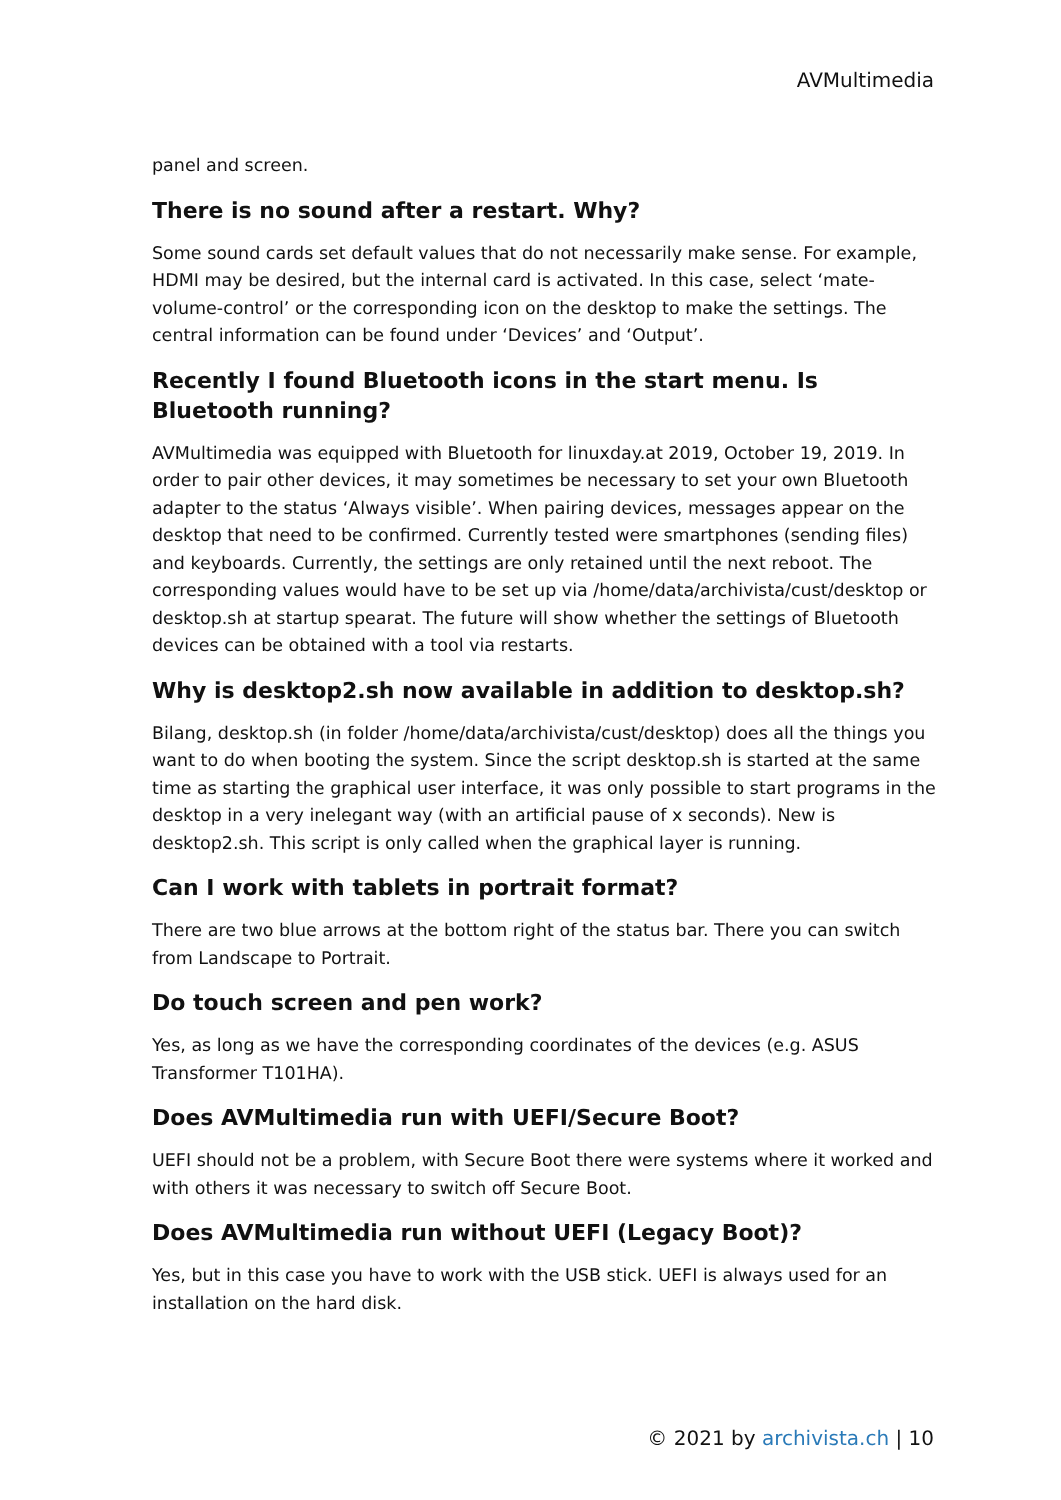AVMultimedia
panel and screen.
There is no sound after a restart. Why?
Some sound cards set default values that do not necessarily make sense. For example, HDMI may be desired, but the internal card is activated. In this case, select ‘mate-volume-control’ or the corresponding icon on the desktop to make the settings. The central information can be found under ‘Devices’ and ‘Output’.
Recently I found Bluetooth icons in the start menu. Is Bluetooth running?
AVMultimedia was equipped with Bluetooth for linuxday.at 2019, October 19, 2019. In order to pair other devices, it may sometimes be necessary to set your own Bluetooth adapter to the status ‘Always visible’. When pairing devices, messages appear on the desktop that need to be confirmed. Currently tested were smartphones (sending files) and keyboards. Currently, the settings are only retained until the next reboot. The corresponding values would have to be set up via /home/data/archivista/cust/desktop or desktop.sh at startup spearat. The future will show whether the settings of Bluetooth devices can be obtained with a tool via restarts.
Why is desktop2.sh now available in addition to desktop.sh?
Bilang, desktop.sh (in folder /home/data/archivista/cust/desktop) does all the things you want to do when booting the system. Since the script desktop.sh is started at the same time as starting the graphical user interface, it was only possible to start programs in the desktop in a very inelegant way (with an artificial pause of x seconds). New is desktop2.sh. This script is only called when the graphical layer is running.
Can I work with tablets in portrait format?
There are two blue arrows at the bottom right of the status bar. There you can switch from Landscape to Portrait.
Do touch screen and pen work?
Yes, as long as we have the corresponding coordinates of the devices (e.g. ASUS Transformer T101HA).
Does AVMultimedia run with UEFI/Secure Boot?
UEFI should not be a problem, with Secure Boot there were systems where it worked and with others it was necessary to switch off Secure Boot.
Does AVMultimedia run without UEFI (Legacy Boot)?
Yes, but in this case you have to work with the USB stick. UEFI is always used for an installation on the hard disk.
© 2021 by archivista.ch | 10